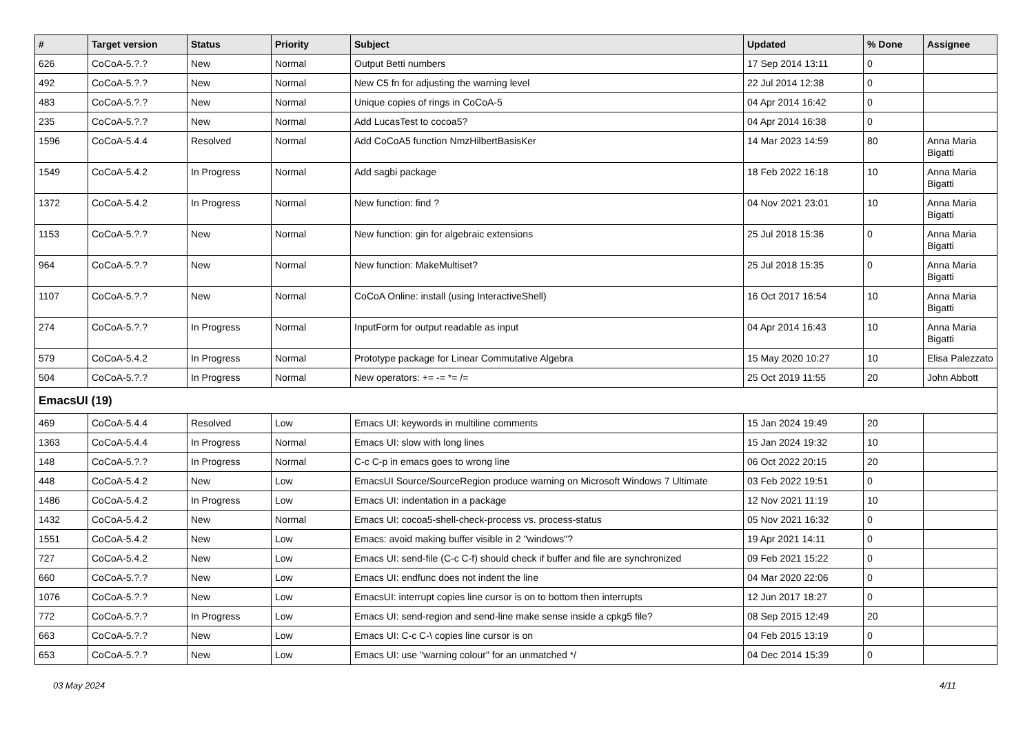| # | Target version | Status | Priority | Subject | Updated | % Done | Assignee |
| --- | --- | --- | --- | --- | --- | --- | --- |
| 626 | CoCoA-5.?.? | New | Normal | Output Betti numbers | 17 Sep 2014 13:11 | 0 | |
| 492 | CoCoA-5.?.? | New | Normal | New C5 fn for adjusting the warning level | 22 Jul 2014 12:38 | 0 | |
| 483 | CoCoA-5.?.? | New | Normal | Unique copies of rings in CoCoA-5 | 04 Apr 2014 16:42 | 0 | |
| 235 | CoCoA-5.?.? | New | Normal | Add LucasTest to cocoa5? | 04 Apr 2014 16:38 | 0 | |
| 1596 | CoCoA-5.4.4 | Resolved | Normal | Add CoCoA5 function NmzHilbertBasisKer | 14 Mar 2023 14:59 | 80 | Anna Maria Bigatti |
| 1549 | CoCoA-5.4.2 | In Progress | Normal | Add sagbi package | 18 Feb 2022 16:18 | 10 | Anna Maria Bigatti |
| 1372 | CoCoA-5.4.2 | In Progress | Normal | New function: find ? | 04 Nov 2021 23:01 | 10 | Anna Maria Bigatti |
| 1153 | CoCoA-5.?.? | New | Normal | New function: gin for algebraic extensions | 25 Jul 2018 15:36 | 0 | Anna Maria Bigatti |
| 964 | CoCoA-5.?.? | New | Normal | New function: MakeMultiset? | 25 Jul 2018 15:35 | 0 | Anna Maria Bigatti |
| 1107 | CoCoA-5.?.? | New | Normal | CoCoA Online: install (using InteractiveShell) | 16 Oct 2017 16:54 | 10 | Anna Maria Bigatti |
| 274 | CoCoA-5.?.? | In Progress | Normal | InputForm for output readable as input | 04 Apr 2014 16:43 | 10 | Anna Maria Bigatti |
| 579 | CoCoA-5.4.2 | In Progress | Normal | Prototype package for Linear Commutative Algebra | 15 May 2020 10:27 | 10 | Elisa Palezzato |
| 504 | CoCoA-5.?.? | In Progress | Normal | New operators: += -= *= /= | 25 Oct 2019 11:55 | 20 | John Abbott |
| EmacsUI (19) | | | | | | | |
| 469 | CoCoA-5.4.4 | Resolved | Low | Emacs UI: keywords in multiline comments | 15 Jan 2024 19:49 | 20 | |
| 1363 | CoCoA-5.4.4 | In Progress | Normal | Emacs UI: slow with long lines | 15 Jan 2024 19:32 | 10 | |
| 148 | CoCoA-5.?.? | In Progress | Normal | C-c C-p in emacs goes to wrong line | 06 Oct 2022 20:15 | 20 | |
| 448 | CoCoA-5.4.2 | New | Low | EmacsUI Source/SourceRegion produce warning on Microsoft Windows 7 Ultimate | 03 Feb 2022 19:51 | 0 | |
| 1486 | CoCoA-5.4.2 | In Progress | Low | Emacs UI: indentation in a package | 12 Nov 2021 11:19 | 10 | |
| 1432 | CoCoA-5.4.2 | New | Normal | Emacs UI: cocoa5-shell-check-process vs. process-status | 05 Nov 2021 16:32 | 0 | |
| 1551 | CoCoA-5.4.2 | New | Low | Emacs: avoid making buffer visible in 2 "windows"? | 19 Apr 2021 14:11 | 0 | |
| 727 | CoCoA-5.4.2 | New | Low | Emacs UI: send-file (C-c C-f) should check if buffer and file are synchronized | 09 Feb 2021 15:22 | 0 | |
| 660 | CoCoA-5.?.? | New | Low | Emacs UI: endfunc does not indent the line | 04 Mar 2020 22:06 | 0 | |
| 1076 | CoCoA-5.?.? | New | Low | EmacsUI: interrupt copies line cursor is on to bottom then interrupts | 12 Jun 2017 18:27 | 0 | |
| 772 | CoCoA-5.?.? | In Progress | Low | Emacs UI: send-region and send-line make sense inside a cpkg5 file? | 08 Sep 2015 12:49 | 20 | |
| 663 | CoCoA-5.?.? | New | Low | Emacs UI: C-c C-\ copies line cursor is on | 04 Feb 2015 13:19 | 0 | |
| 653 | CoCoA-5.?.? | New | Low | Emacs UI: use "warning colour" for an unmatched */ | 04 Dec 2014 15:39 | 0 | |
03 May 2024 4/11